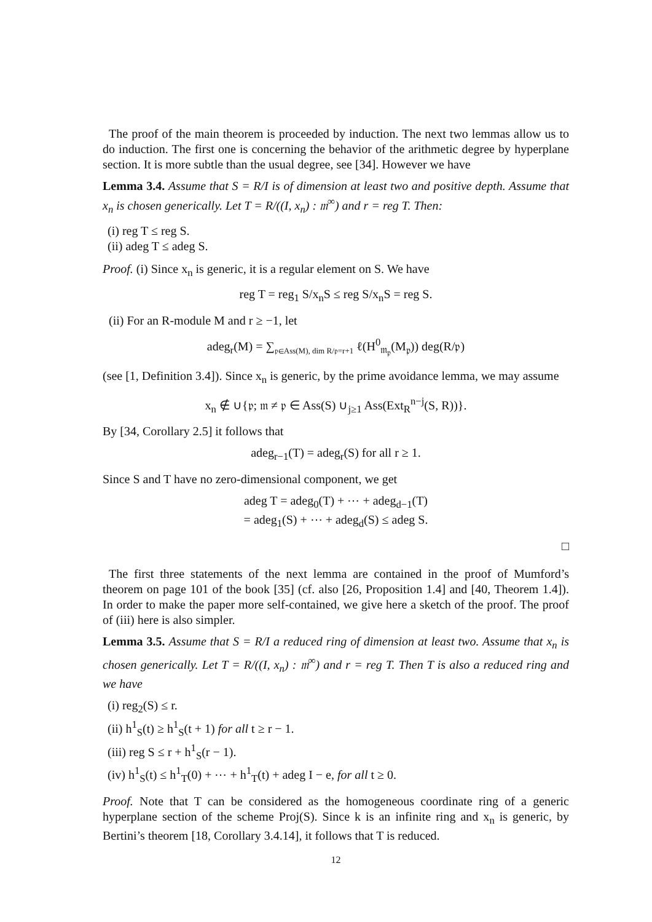The proof of the main theorem is proceeded by induction. The next two lemmas allow us to do induction. The first one is concerning the behavior of the arithmetic degree by hyperplane section. It is more subtle than the usual degree, see [34]. However we have
Lemma 3.4. Assume that S = R/I is of dimension at least two and positive depth. Assume that x<sub>n</sub> is chosen generically. Let T = R/((I, x<sub>n</sub>) : 𝔪<sup>∞</sup>) and r = reg T. Then:
(i) reg T ≤ reg S.
(ii) adeg T ≤ adeg S.
Proof. (i) Since x<sub>n</sub> is generic, it is a regular element on S. We have
reg T = reg<sub>1</sub> S/x<sub>n</sub>S ≤ reg S/x<sub>n</sub>S = reg S.
(ii) For an R-module M and r ≥ −1, let
adeg<sub>r</sub>(M) = ∑<sub>𝔭∈Ass(M), dim R/𝔭=r+1</sub> ℓ(H<sup>0</sup><sub>𝔪<sub>𝔭</sub></sub>(M<sub>𝔭</sub>)) deg(R/𝔭)
(see [1, Definition 3.4]). Since x<sub>n</sub> is generic, by the prime avoidance lemma, we may assume
x<sub>n</sub> ∉ ∪{𝔭; 𝔪 ≠ 𝔭 ∈ Ass(S) ∪<sub>j≥1</sub> Ass(Ext<sub>R</sub><sup>n−j</sup>(S, R))}.
By [34, Corollary 2.5] it follows that
adeg<sub>r−1</sub>(T) = adeg<sub>r</sub>(S) for all r ≥ 1.
Since S and T have no zero-dimensional component, we get
adeg T = adeg<sub>0</sub>(T) + ⋯ + adeg<sub>d−1</sub>(T)
= adeg<sub>1</sub>(S) + ⋯ + adeg<sub>d</sub>(S) ≤ adeg S.
□
The first three statements of the next lemma are contained in the proof of Mumford’s theorem on page 101 of the book [35] (cf. also [26, Proposition 1.4] and [40, Theorem 1.4]). In order to make the paper more self-contained, we give here a sketch of the proof. The proof of (iii) here is also simpler.
Lemma 3.5. Assume that S = R/I a reduced ring of dimension at least two. Assume that x<sub>n</sub> is chosen generically. Let T = R/((I, x<sub>n</sub>) : 𝔪<sup>∞</sup>) and r = reg T. Then T is also a reduced ring and we have
(i) reg<sub>2</sub>(S) ≤ r.
(ii) h<sup>1</sup><sub>S</sub>(t) ≥ h<sup>1</sup><sub>S</sub>(t + 1) for all t ≥ r − 1.
(iii) reg S ≤ r + h<sup>1</sup><sub>S</sub>(r − 1).
(iv) h<sup>1</sup><sub>S</sub>(t) ≤ h<sup>1</sup><sub>T</sub>(0) + ⋯ + h<sup>1</sup><sub>T</sub>(t) + adeg I − e, for all t ≥ 0.
Proof. Note that T can be considered as the homogeneous coordinate ring of a generic hyperplane section of the scheme Proj(S). Since k is an infinite ring and x<sub>n</sub> is generic, by Bertini’s theorem [18, Corollary 3.4.14], it follows that T is reduced.
12